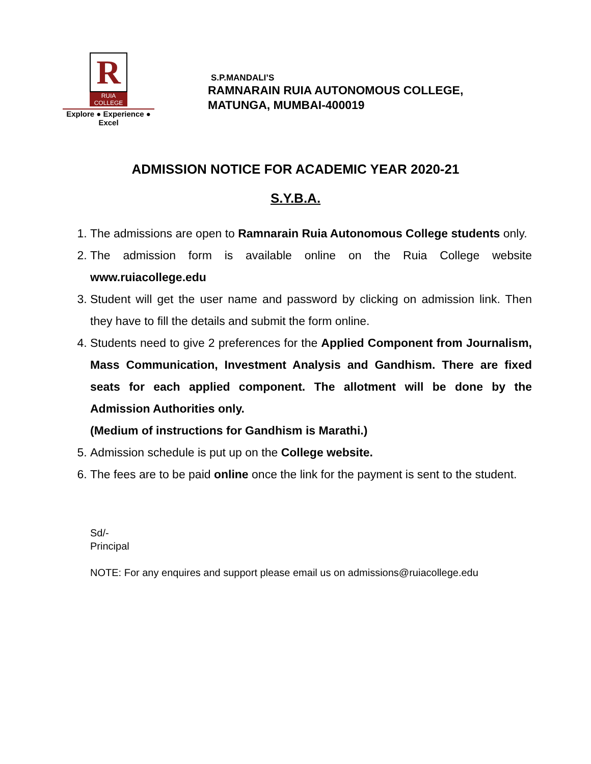R
RUIA COLLEGE
Explore ● Experience ● Excel
S.P.MANDALI’S
RAMNARAIN RUIA AUTONOMOUS COLLEGE,
MATUNGA, MUMBAI-400019
ADMISSION NOTICE FOR ACADEMIC YEAR 2020-21
S.Y.B.A.
1. The admissions are open to Ramnarain Ruia Autonomous College students only.
2. The admission form is available online on the Ruia College website www.ruiacollege.edu
3. Student will get the user name and password by clicking on admission link. Then they have to fill the details and submit the form online.
4. Students need to give 2 preferences for the Applied Component from Journalism, Mass Communication, Investment Analysis and Gandhism. There are fixed seats for each applied component. The allotment will be done by the Admission Authorities only.
(Medium of instructions for Gandhism is Marathi.)
5. Admission schedule is put up on the College website.
6. The fees are to be paid online once the link for the payment is sent to the student.
Sd/-
Principal
NOTE: For any enquires and support please email us on admissions@ruiacollege.edu